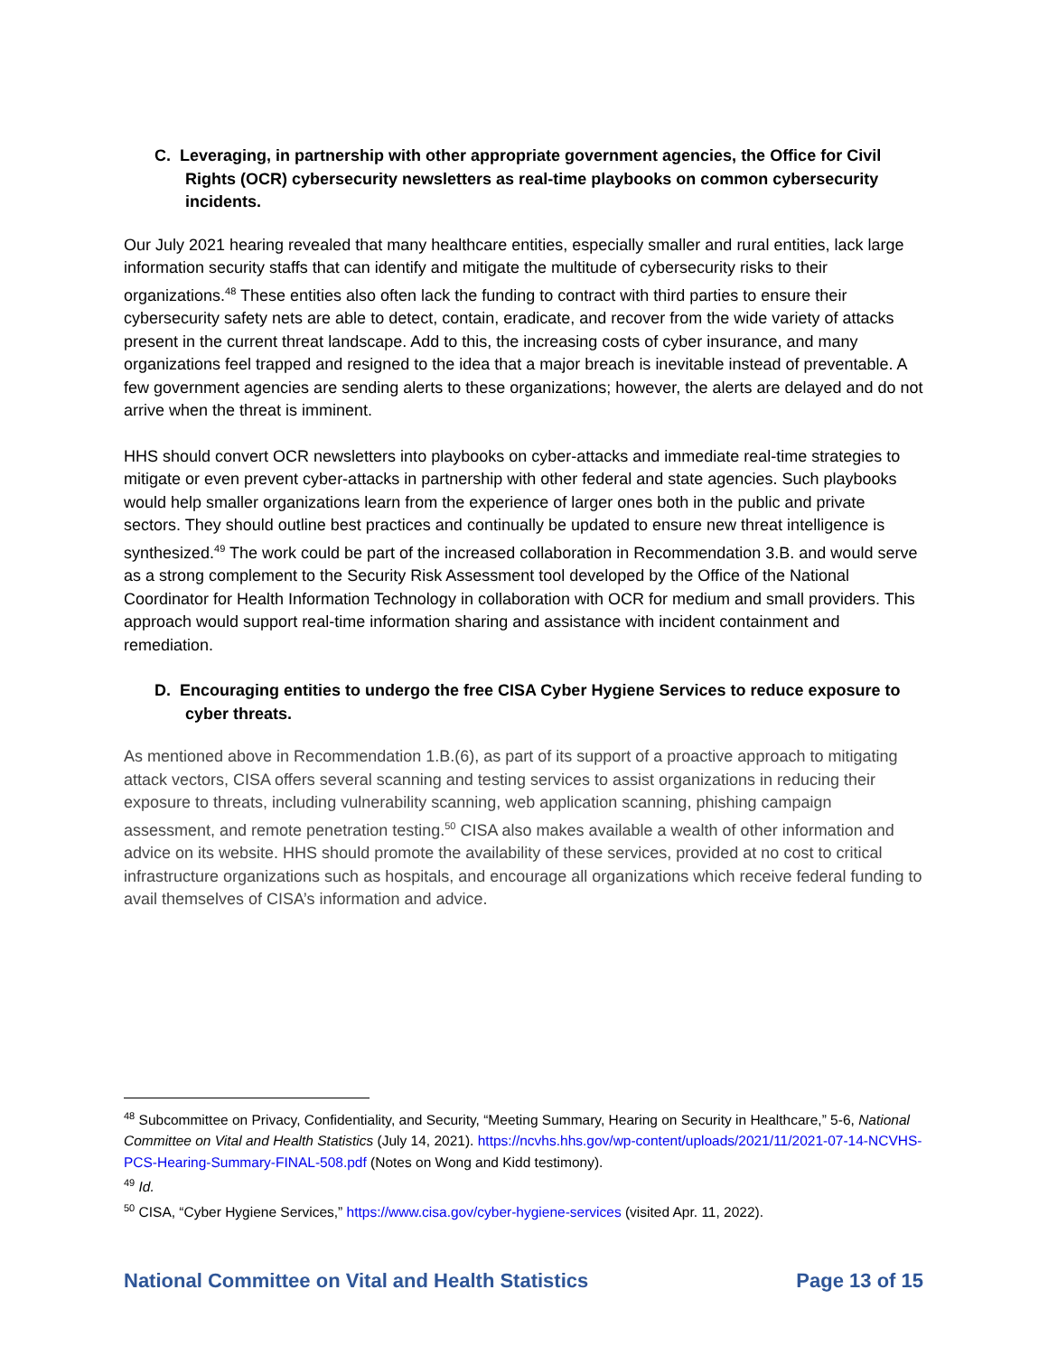C. Leveraging, in partnership with other appropriate government agencies, the Office for Civil Rights (OCR) cybersecurity newsletters as real-time playbooks on common cybersecurity incidents.
Our July 2021 hearing revealed that many healthcare entities, especially smaller and rural entities, lack large information security staffs that can identify and mitigate the multitude of cybersecurity risks to their organizations.<sup>48</sup> These entities also often lack the funding to contract with third parties to ensure their cybersecurity safety nets are able to detect, contain, eradicate, and recover from the wide variety of attacks present in the current threat landscape. Add to this, the increasing costs of cyber insurance, and many organizations feel trapped and resigned to the idea that a major breach is inevitable instead of preventable. A few government agencies are sending alerts to these organizations; however, the alerts are delayed and do not arrive when the threat is imminent.
HHS should convert OCR newsletters into playbooks on cyber-attacks and immediate real-time strategies to mitigate or even prevent cyber-attacks in partnership with other federal and state agencies. Such playbooks would help smaller organizations learn from the experience of larger ones both in the public and private sectors. They should outline best practices and continually be updated to ensure new threat intelligence is synthesized.<sup>49</sup> The work could be part of the increased collaboration in Recommendation 3.B. and would serve as a strong complement to the Security Risk Assessment tool developed by the Office of the National Coordinator for Health Information Technology in collaboration with OCR for medium and small providers. This approach would support real-time information sharing and assistance with incident containment and remediation.
D. Encouraging entities to undergo the free CISA Cyber Hygiene Services to reduce exposure to cyber threats.
As mentioned above in Recommendation 1.B.(6), as part of its support of a proactive approach to mitigating attack vectors, CISA offers several scanning and testing services to assist organizations in reducing their exposure to threats, including vulnerability scanning, web application scanning, phishing campaign assessment, and remote penetration testing.<sup>50</sup> CISA also makes available a wealth of other information and advice on its website. HHS should promote the availability of these services, provided at no cost to critical infrastructure organizations such as hospitals, and encourage all organizations which receive federal funding to avail themselves of CISA’s information and advice.
<sup>48</sup> Subcommittee on Privacy, Confidentiality, and Security, “Meeting Summary, Hearing on Security in Healthcare,” 5-6, National Committee on Vital and Health Statistics (July 14, 2021). https://ncvhs.hhs.gov/wp-content/uploads/2021/11/2021-07-14-NCVHS-PCS-Hearing-Summary-FINAL-508.pdf (Notes on Wong and Kidd testimony).
<sup>49</sup> Id.
<sup>50</sup> CISA, “Cyber Hygiene Services,” https://www.cisa.gov/cyber-hygiene-services (visited Apr. 11, 2022).
National Committee on Vital and Health Statistics Page 13 of 15